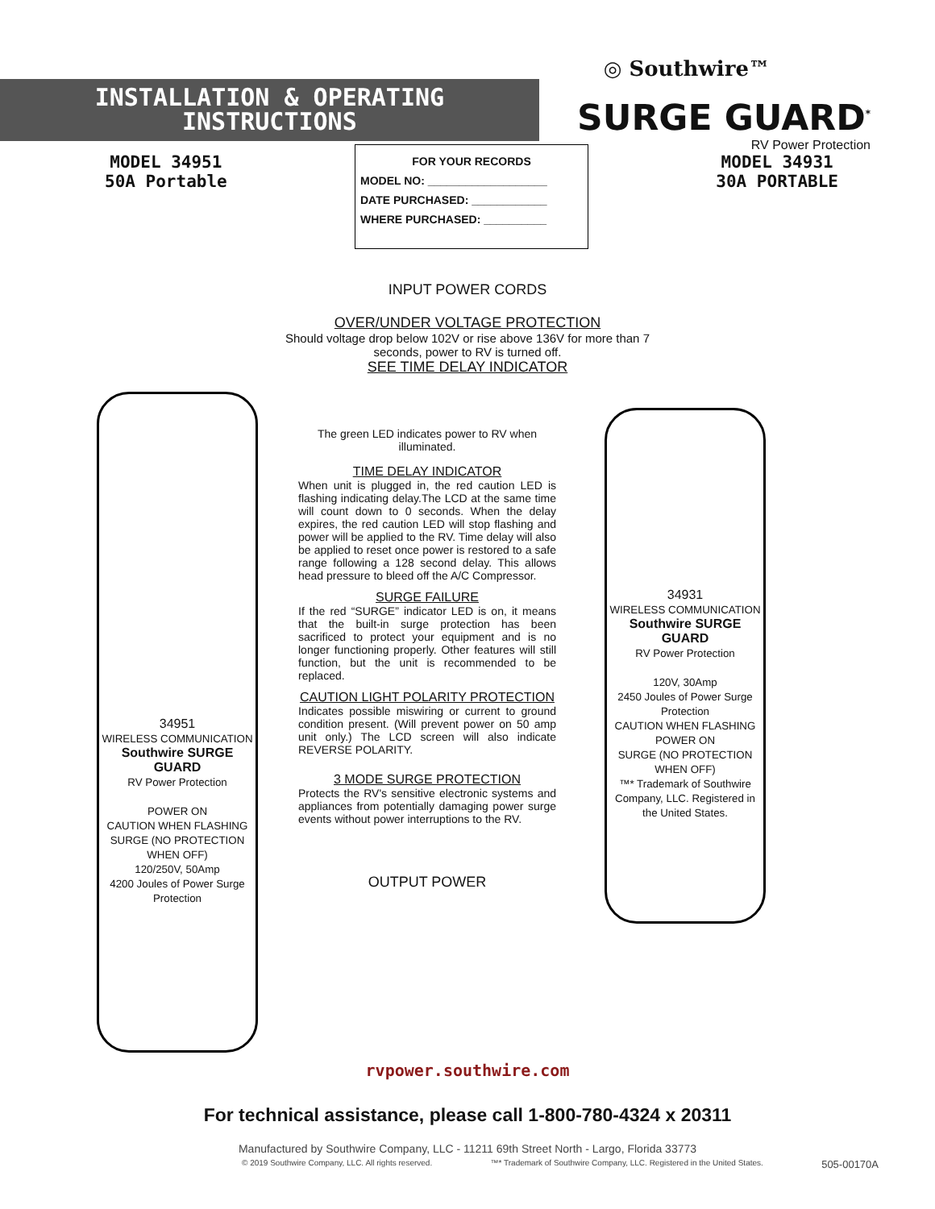INSTALLATION & OPERATING
INSTRUCTIONS
◎ Southwire™
SURGE GUARD<sup>*</sup>
RV Power Protection
MODEL 34951
50A Portable
FOR YOUR RECORDS
MODEL NO: ___________________
DATE PURCHASED: ____________
WHERE PURCHASED: __________
MODEL 34931
30A PORTABLE
INPUT POWER CORDS
OVER/UNDER VOLTAGE PROTECTION
Should voltage drop below 102V or rise above 136V for more than 7
seconds, power to RV is turned off.
SEE TIME DELAY INDICATOR
34951
WIRELESS COMMUNICATION
Southwire SURGE GUARD
RV Power Protection
POWER ON
CAUTION WHEN FLASHING
SURGE (NO PROTECTION WHEN OFF)
120/250V, 50Amp
4200 Joules of Power Surge Protection
The green LED indicates power to RV when illuminated.
TIME DELAY INDICATOR
When unit is plugged in, the red caution LED is flashing indicating delay.The LCD at the same time will count down to 0 seconds. When the delay expires, the red caution LED will stop flashing and power will be applied to the RV. Time delay will also be applied to reset once power is restored to a safe range following a 128 second delay. This allows head pressure to bleed off the A/C Compressor.
SURGE FAILURE
If the red “SURGE” indicator LED is on, it means that the built-in surge protection has been sacrificed to protect your equipment and is no longer functioning properly. Other features will still function, but the unit is recommended to be replaced.
CAUTION LIGHT POLARITY PROTECTION
Indicates possible miswiring or current to ground condition present. (Will prevent power on 50 amp unit only.) The LCD screen will also indicate REVERSE POLARITY.
3 MODE SURGE PROTECTION
Protects the RV's sensitive electronic systems and appliances from potentially damaging power surge events without power interruptions to the RV.
OUTPUT POWER
34931
WIRELESS COMMUNICATION
Southwire SURGE GUARD
RV Power Protection
120V, 30Amp
2450 Joules of Power Surge Protection
CAUTION WHEN FLASHING POWER ON
SURGE (NO PROTECTION WHEN OFF)
™* Trademark of Southwire Company, LLC. Registered in the United States.
rvpower.southwire.com
For technical assistance, please call 1-800-780-4324 x 20311
Manufactured by Southwire Company, LLC - 11211 69th Street North - Largo, Florida 33773
© 2019 Southwire Company, LLC. All rights reserved. ™* Trademark of Southwire Company, LLC. Registered in the United States. 505-00170A